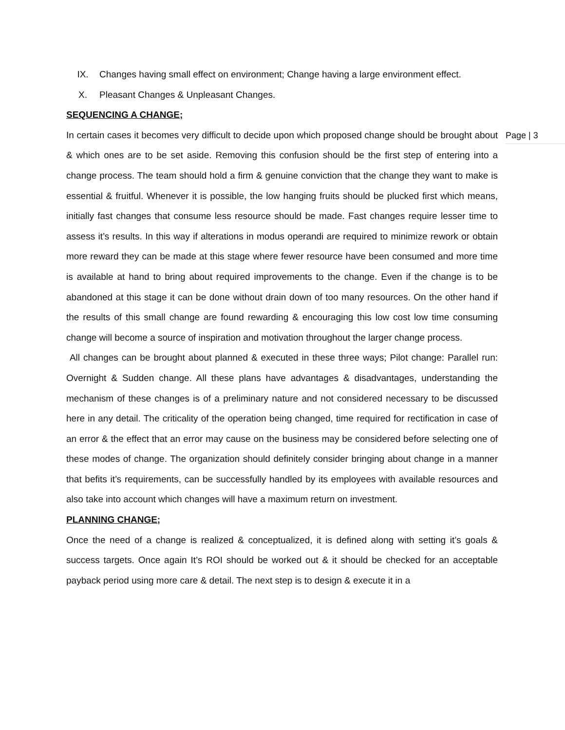Page | 3
IX. Changes having small effect on environment; Change having a large environment effect.
X. Pleasant Changes & Unpleasant Changes.
SEQUENCING A CHANGE;
In certain cases it becomes very difficult to decide upon which proposed change should be brought about & which ones are to be set aside. Removing this confusion should be the first step of entering into a change process. The team should hold a firm & genuine conviction that the change they want to make is essential & fruitful. Whenever it is possible, the low hanging fruits should be plucked first which means, initially fast changes that consume less resource should be made. Fast changes require lesser time to assess it’s results. In this way if alterations in modus operandi are required to minimize rework or obtain more reward they can be made at this stage where fewer resource have been consumed and more time is available at hand to bring about required improvements to the change. Even if the change is to be abandoned at this stage it can be done without drain down of too many resources. On the other hand if the results of this small change are found rewarding & encouraging this low cost low time consuming change will become a source of inspiration and motivation throughout the larger change process.
All changes can be brought about planned & executed in these three ways; Pilot change: Parallel run: Overnight & Sudden change. All these plans have advantages & disadvantages, understanding the mechanism of these changes is of a preliminary nature and not considered necessary to be discussed here in any detail. The criticality of the operation being changed, time required for rectification in case of an error & the effect that an error may cause on the business may be considered before selecting one of these modes of change. The organization should definitely consider bringing about change in a manner that befits it’s requirements, can be successfully handled by its employees with available resources and also take into account which changes will have a maximum return on investment.
PLANNING CHANGE;
Once the need of a change is realized & conceptualized, it is defined along with setting it’s goals & success targets. Once again It’s ROI should be worked out & it should be checked for an acceptable payback period using more care & detail. The next step is to design & execute it in a